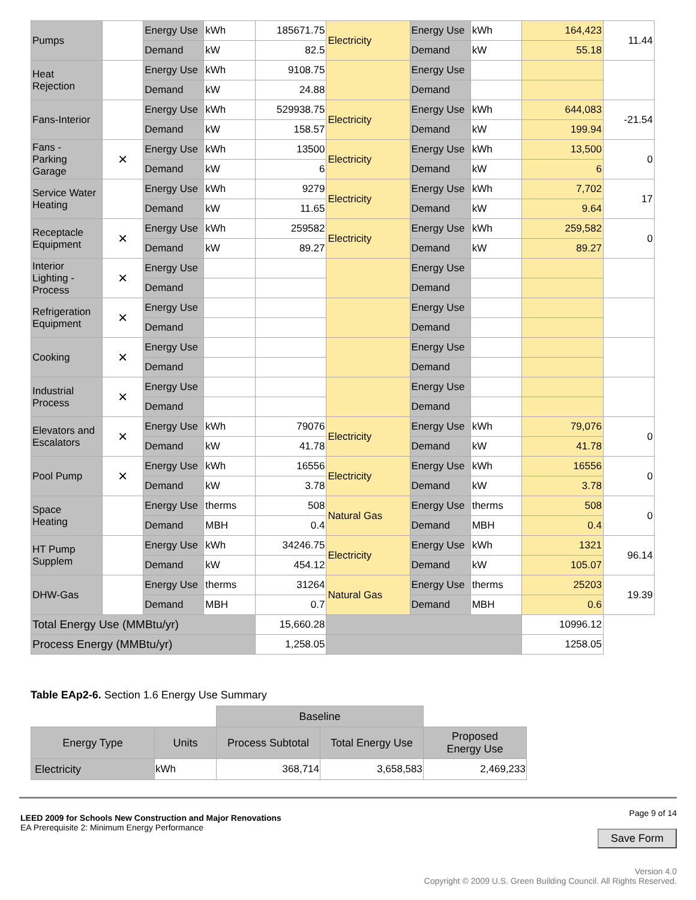| Pumps | | Energy Use | kWh | 185671.75 | Electricity | Energy Use | kWh | 164,423 | 11.44 |
| | | Demand | kW | 82.5 | | Demand | kW | 55.18 | |
| Heat Rejection | | Energy Use | kWh | 9108.75 | | Energy Use | | | |
| | | Demand | kW | 24.88 | | Demand | | | |
| Fans-Interior | | Energy Use | kWh | 529938.75 | Electricity | Energy Use | kWh | 644,083 | -21.54 |
| | | Demand | kW | 158.57 | | Demand | kW | 199.94 | |
| Fans - Parking Garage | × | Energy Use | kWh | 13500 | Electricity | Energy Use | kWh | 13,500 | 0 |
| | | Demand | kW | 6 | | Demand | kW | 6 | |
| Service Water Heating | | Energy Use | kWh | 9279 | Electricity | Energy Use | kWh | 7,702 | 17 |
| | | Demand | kW | 11.65 | | Demand | kW | 9.64 | |
| Receptacle Equipment | × | Energy Use | kWh | 259582 | Electricity | Energy Use | kWh | 259,582 | 0 |
| | | Demand | kW | 89.27 | | Demand | kW | 89.27 | |
| Interior Lighting - Process | × | Energy Use | | | | Energy Use | | | |
| | | Demand | | | | Demand | | | |
| Refrigeration Equipment | × | Energy Use | | | | Energy Use | | | |
| | | Demand | | | | Demand | | | |
| Cooking | × | Energy Use | | | | Energy Use | | | |
| | | Demand | | | | Demand | | | |
| Industrial Process | × | Energy Use | | | | Energy Use | | | |
| | | Demand | | | | Demand | | | |
| Elevators and Escalators | × | Energy Use | kWh | 79076 | Electricity | Energy Use | kWh | 79,076 | 0 |
| | | Demand | kW | 41.78 | | Demand | kW | 41.78 | |
| Pool Pump | × | Energy Use | kWh | 16556 | Electricity | Energy Use | kWh | 16556 | 0 |
| | | Demand | kW | 3.78 | | Demand | kW | 3.78 | |
| Space Heating | | Energy Use | therms | 508 | Natural Gas | Energy Use | therms | 508 | 0 |
| | | Demand | MBH | 0.4 | | Demand | MBH | 0.4 | |
| HT Pump Supplem | | Energy Use | kWh | 34246.75 | Electricity | Energy Use | kWh | 1321 | 96.14 |
| | | Demand | kW | 454.12 | | Demand | kW | 105.07 | |
| DHW-Gas | | Energy Use | therms | 31264 | Natural Gas | Energy Use | therms | 25203 | 19.39 |
| | | Demand | MBH | 0.7 | | Demand | MBH | 0.6 | |
| Total Energy Use (MMBtu/yr) | | | | 15,660.28 | | | | 10996.12 | |
| Process Energy (MMBtu/yr) | | | | 1,258.05 | | | | 1258.05 | |
Table EAp2-6. Section 1.6 Energy Use Summary
| | | Baseline | | |
| --- | --- | --- | --- | --- |
| Energy Type | Units | Process Subtotal | Total Energy Use | Proposed Energy Use |
| Electricity | kWh | 368,714 | 3,658,583 | 2,469,233 |
Page 9 of 14
Save Form
Version 4.0
Copyright © 2009 U.S. Green Building Council. All Rights Reserved.
LEED 2009 for Schools New Construction and Major Renovations
EA Prerequisite 2: Minimum Energy Performance